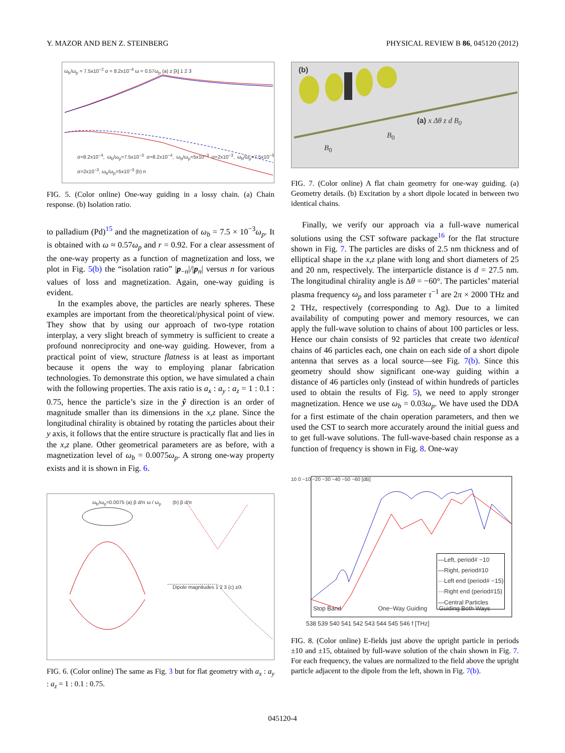Y. MAZOR AND BEN Z. STEINBERG PHYSICAL REVIEW B 86, 045120 (2012)
ω<sub>b</sub>/ω<sub>p</sub> = 7.5x10<sup>−2</sup> σ = 8.2x10<sup>−4</sup> ω = 0.57ω<sub>p</sub> (a) z [λ] 1 2 3
σ=8.2x10<sup>−4</sup>, ω<sub>b</sub>/ω<sub>p</sub>=7.5x10<sup>−3</sup> σ=8.2x10<sup>−4</sup>, ω<sub>b</sub>/ω<sub>p</sub>=5x10<sup>−3</sup> σ=2x10<sup>−3</sup>, ω<sub>b</sub>/ω<sub>p</sub>=7.5x10<sup>−3</sup> σ=2x10<sup>−3</sup>, ω<sub>b</sub>/ω<sub>p</sub>=5x10<sup>−3</sup> (b) n
FIG. 5. (Color online) One-way guiding in a lossy chain. (a) Chain response. (b) Isolation ratio.
to palladium (Pd)<sup>15</sup> and the magnetization of ω<sub>b</sub> = 7.5 × 10<sup>−3</sup>ω<sub>p</sub>. It is obtained with ω ≈ 0.57ω<sub>p</sub> and r = 0.92. For a clear assessment of the one-way property as a function of magnetization and loss, we plot in Fig. 5(b) the “isolation ratio” |p<sub>−n</sub>|/|p<sub>n</sub>| versus n for various values of loss and magnetization. Again, one-way guiding is evident.
In the examples above, the particles are nearly spheres. These examples are important from the theoretical/physical point of view. They show that by using our approach of two-type rotation interplay, a very slight breach of symmetry is sufficient to create a profound nonreciprocity and one-way guiding. However, from a practical point of view, structure flatness is at least as important because it opens the way to employing planar fabrication technologies. To demonstrate this option, we have simulated a chain with the following properties. The axis ratio is a<sub>x</sub> : a<sub>y</sub> : a<sub>z</sub> = 1 : 0.1 : 0.75, hence the particle’s size in the ŷ direction is an order of magnitude smaller than its dimensions in the x,z plane. Since the longitudinal chirality is obtained by rotating the particles about their y axis, it follows that the entire structure is practically flat and lies in the x,z plane. Other geometrical parameters are as before, with a magnetization level of ω<sub>b</sub> = 0.0075ω<sub>p</sub>. A strong one-way property exists and it is shown in Fig. 6.
ω<sub>b</sub>/ω<sub>p</sub>=0.0075 (a) β d/π ω / ω<sub>p</sub> (b) β d/π
Dipole magnitudes 1 2 3 (c) z/λ
FIG. 6. (Color online) The same as Fig. 3 but for flat geometry with a<sub>x</sub> : a<sub>y</sub> : a<sub>z</sub> = 1 : 0.1 : 0.75.
(b)
(a) x Δθ z d B<sub>0</sub>
B<sub>0</sub>
B<sub>0</sub>
FIG. 7. (Color online) A flat chain geometry for one-way guiding. (a) Geometry details. (b) Excitation by a short dipole located in between two identical chains.
Finally, we verify our approach via a full-wave numerical solutions using the CST software package<sup>16</sup> for the flat structure shown in Fig. 7. The particles are disks of 2.5 nm thickness and of elliptical shape in the x,z plane with long and short diameters of 25 and 20 nm, respectively. The interparticle distance is d = 27.5 nm. The longitudinal chirality angle is Δθ = −60°. The particles’ material plasma frequency ω<sub>p</sub> and loss parameter τ<sup>−1</sup> are 2π × 2000 THz and 2 THz, respectively (corresponding to Ag). Due to a limited availability of computing power and memory resources, we can apply the full-wave solution to chains of about 100 particles or less. Hence our chain consists of 92 particles that create two identical chains of 46 particles each, one chain on each side of a short dipole antenna that serves as a local source—see Fig. 7(b). Since this geometry should show significant one-way guiding within a distance of 46 particles only (instead of within hundreds of particles used to obtain the results of Fig. 5), we need to apply stronger magnetization. Hence we use ω<sub>b</sub> = 0.03ω<sub>p</sub>. We have used the DDA for a first estimate of the chain operation parameters, and then we used the CST to search more accurately around the initial guess and to get full-wave solutions. The full-wave-based chain response as a function of frequency is shown in Fig. 8. One-way
10 0 −10 −20 −30 −40 −50 −60 [dB]
—Left, period# −10
—Right, period#10
···Left end (period# −15)
···Right end (period#15)
—Central Particles
Stop Band One−Way Guiding Guiding Both Ways
538 539 540 541 542 543 544 545 546 f [THz]
FIG. 8. (Color online) E-fields just above the upright particle in periods ±10 and ±15, obtained by full-wave solution of the chain shown in Fig. 7. For each frequency, the values are normalized to the field above the upright particle adjacent to the dipole from the left, shown in Fig. 7(b).
045120-4